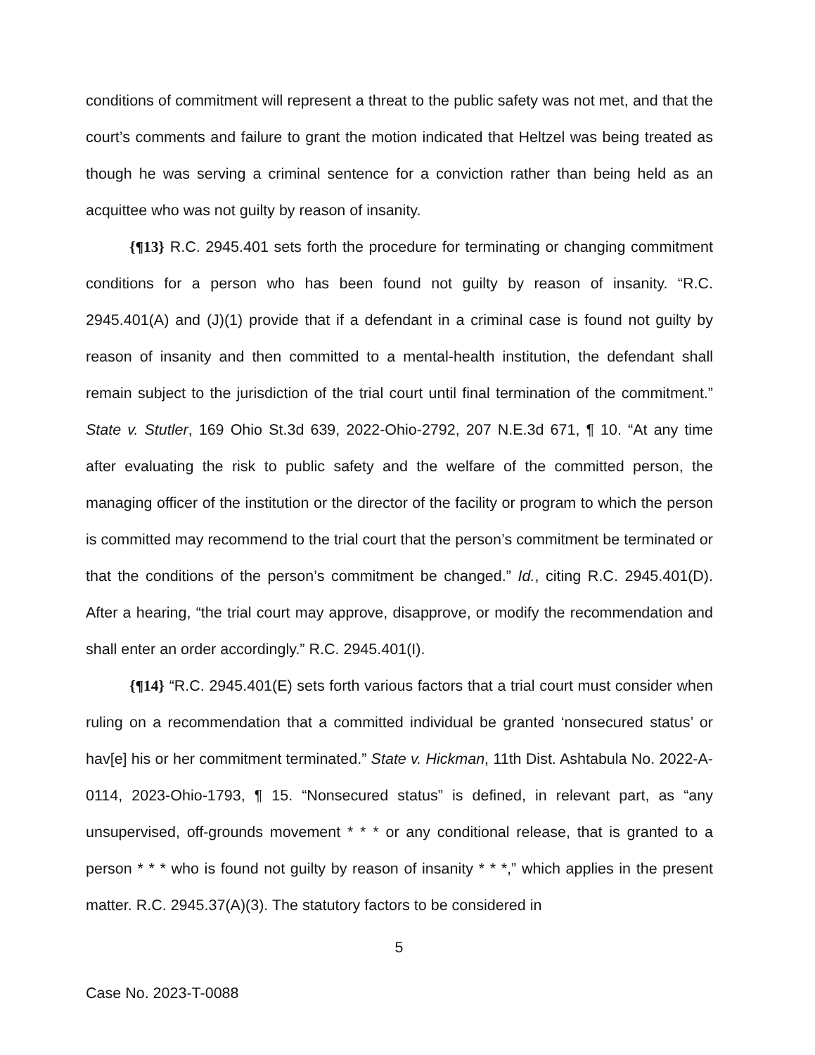conditions of commitment will represent a threat to the public safety was not met, and that the court’s comments and failure to grant the motion indicated that Heltzel was being treated as though he was serving a criminal sentence for a conviction rather than being held as an acquittee who was not guilty by reason of insanity.
{¶13} R.C. 2945.401 sets forth the procedure for terminating or changing commitment conditions for a person who has been found not guilty by reason of insanity. “R.C. 2945.401(A) and (J)(1) provide that if a defendant in a criminal case is found not guilty by reason of insanity and then committed to a mental-health institution, the defendant shall remain subject to the jurisdiction of the trial court until final termination of the commitment.” State v. Stutler, 169 Ohio St.3d 639, 2022-Ohio-2792, 207 N.E.3d 671, ¶ 10. “At any time after evaluating the risk to public safety and the welfare of the committed person, the managing officer of the institution or the director of the facility or program to which the person is committed may recommend to the trial court that the person’s commitment be terminated or that the conditions of the person’s commitment be changed.” Id., citing R.C. 2945.401(D). After a hearing, “the trial court may approve, disapprove, or modify the recommendation and shall enter an order accordingly.” R.C. 2945.401(I).
{¶14} “R.C. 2945.401(E) sets forth various factors that a trial court must consider when ruling on a recommendation that a committed individual be granted ‘nonsecured status’ or hav[e] his or her commitment terminated.” State v. Hickman, 11th Dist. Ashtabula No. 2022-A-0114, 2023-Ohio-1793, ¶ 15. “Nonsecured status” is defined, in relevant part, as “any unsupervised, off-grounds movement * * * or any conditional release, that is granted to a person * * * who is found not guilty by reason of insanity * * *,” which applies in the present matter. R.C. 2945.37(A)(3). The statutory factors to be considered in
5
Case No. 2023-T-0088